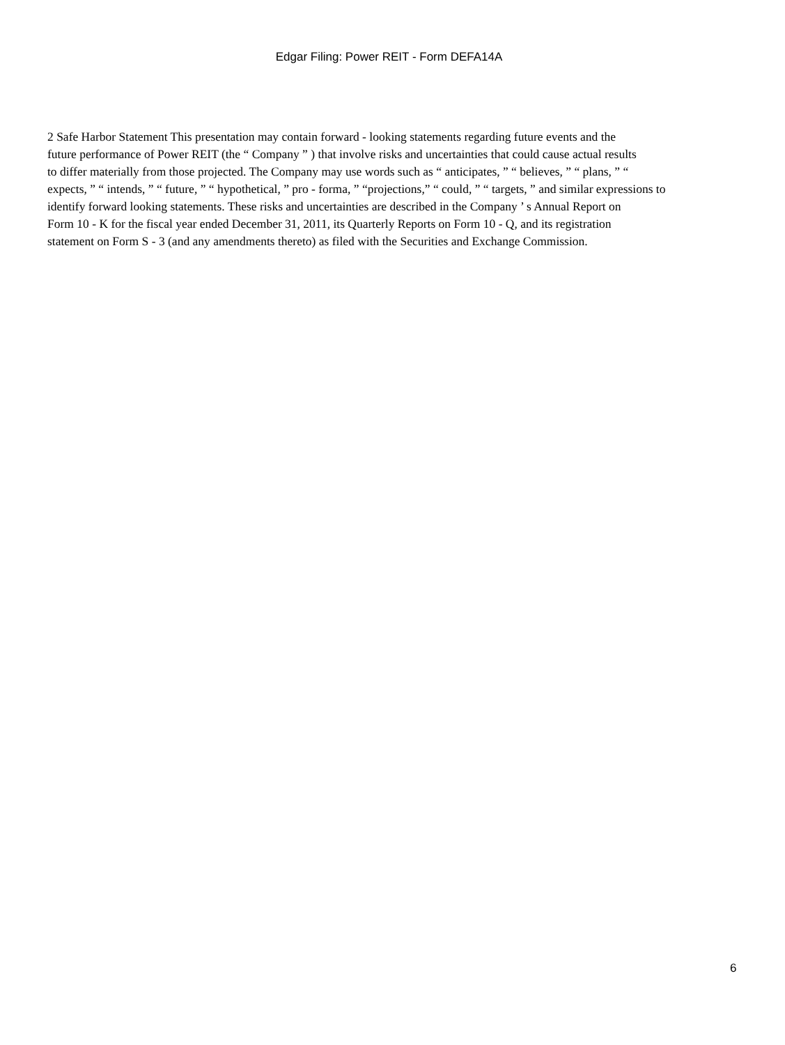Edgar Filing: Power REIT - Form DEFA14A
2 Safe Harbor Statement This presentation may contain forward - looking statements regarding future events and the
future performance of Power REIT (the “ Company ” ) that involve risks and uncertainties that could cause actual results
to differ materially from those projected. The Company may use words such as “ anticipates, ” “ believes, ” “ plans, ” “
expects, ” “ intends, ” “ future, ” “ hypothetical, ” pro - forma, ” “projections,” “ could, ” “ targets, ” and similar expressions to
identify forward looking statements. These risks and uncertainties are described in the Company ’ s Annual Report on
Form 10 - K for the fiscal year ended December 31, 2011, its Quarterly Reports on Form 10 - Q, and its registration
statement on Form S - 3 (and any amendments thereto) as filed with the Securities and Exchange Commission.
6